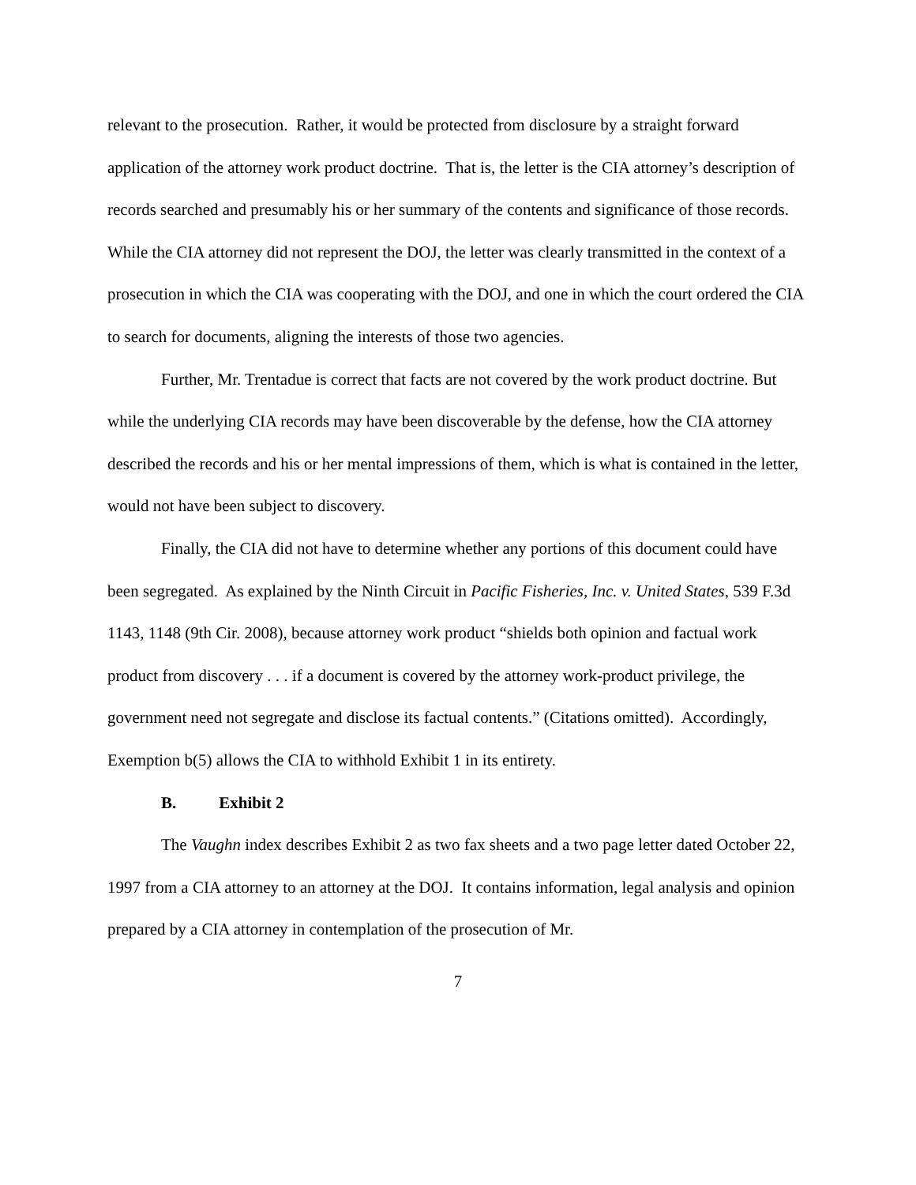relevant to the prosecution. Rather, it would be protected from disclosure by a straight forward application of the attorney work product doctrine. That is, the letter is the CIA attorney’s description of records searched and presumably his or her summary of the contents and significance of those records. While the CIA attorney did not represent the DOJ, the letter was clearly transmitted in the context of a prosecution in which the CIA was cooperating with the DOJ, and one in which the court ordered the CIA to search for documents, aligning the interests of those two agencies.
Further, Mr. Trentadue is correct that facts are not covered by the work product doctrine. But while the underlying CIA records may have been discoverable by the defense, how the CIA attorney described the records and his or her mental impressions of them, which is what is contained in the letter, would not have been subject to discovery.
Finally, the CIA did not have to determine whether any portions of this document could have been segregated. As explained by the Ninth Circuit in Pacific Fisheries, Inc. v. United States, 539 F.3d 1143, 1148 (9th Cir. 2008), because attorney work product “shields both opinion and factual work product from discovery . . . if a document is covered by the attorney work-product privilege, the government need not segregate and disclose its factual contents.” (Citations omitted). Accordingly, Exemption b(5) allows the CIA to withhold Exhibit 1 in its entirety.
B. Exhibit 2
The Vaughn index describes Exhibit 2 as two fax sheets and a two page letter dated October 22, 1997 from a CIA attorney to an attorney at the DOJ. It contains information, legal analysis and opinion prepared by a CIA attorney in contemplation of the prosecution of Mr.
7